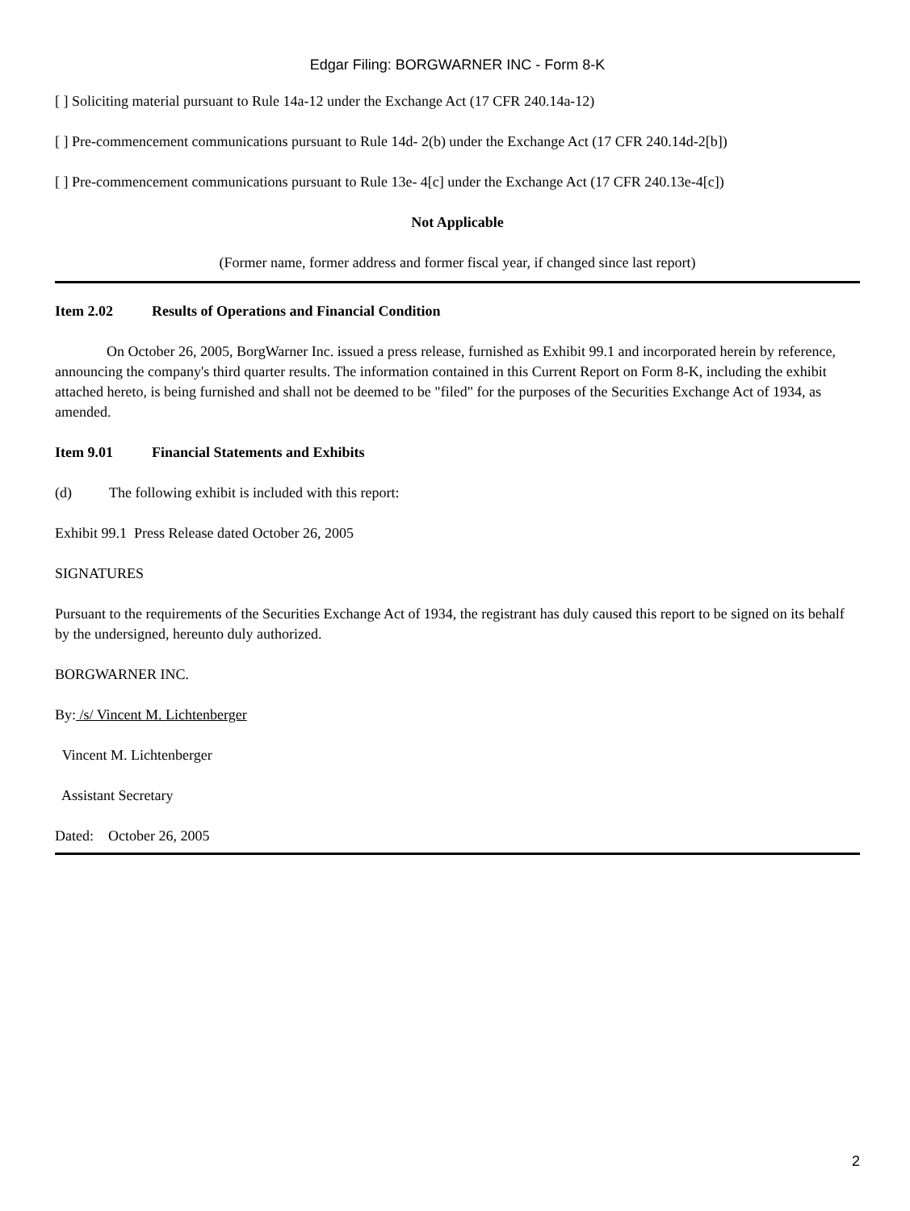Edgar Filing: BORGWARNER INC - Form 8-K
[ ] Soliciting material pursuant to Rule 14a-12 under the Exchange Act (17 CFR 240.14a-12)
[ ] Pre-commencement communications pursuant to Rule 14d- 2(b) under the Exchange Act (17 CFR 240.14d-2[b])
[ ] Pre-commencement communications pursuant to Rule 13e- 4[c] under the Exchange Act (17 CFR 240.13e-4[c])
Not Applicable
(Former name, former address and former fiscal year, if changed since last report)
Item 2.02 Results of Operations and Financial Condition
On October 26, 2005, BorgWarner Inc. issued a press release, furnished as Exhibit 99.1 and incorporated herein by reference, announcing the company's third quarter results. The information contained in this Current Report on Form 8-K, including the exhibit attached hereto, is being furnished and shall not be deemed to be "filed" for the purposes of the Securities Exchange Act of 1934, as amended.
Item 9.01 Financial Statements and Exhibits
(d) The following exhibit is included with this report:
Exhibit 99.1 Press Release dated October 26, 2005
SIGNATURES
Pursuant to the requirements of the Securities Exchange Act of 1934, the registrant has duly caused this report to be signed on its behalf by the undersigned, hereunto duly authorized.
BORGWARNER INC.
By: /s/ Vincent M. Lichtenberger
Vincent M. Lichtenberger
Assistant Secretary
Dated: October 26, 2005
2